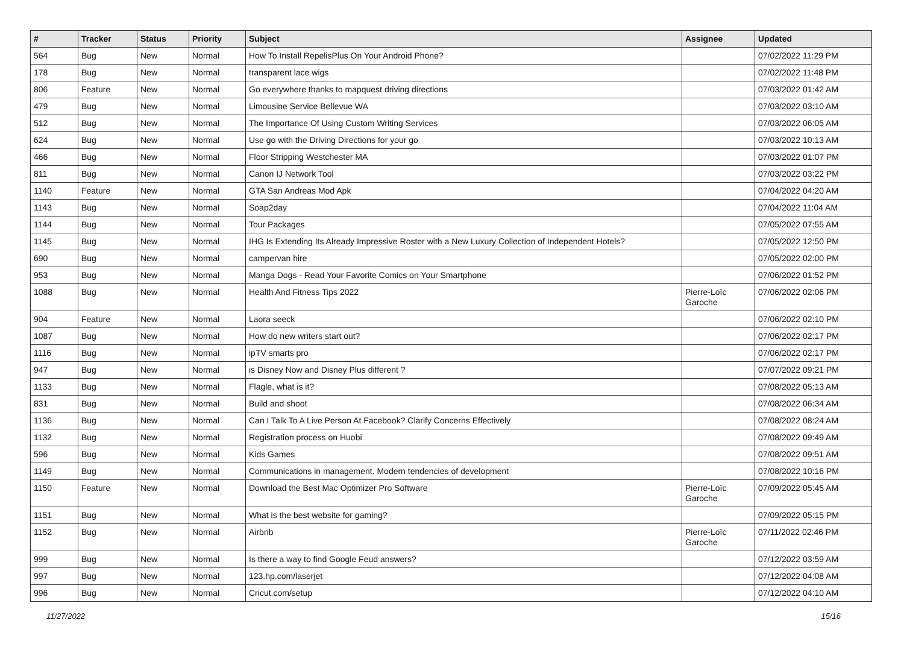| # | Tracker | Status | Priority | Subject | Assignee | Updated |
| --- | --- | --- | --- | --- | --- | --- |
| 564 | Bug | New | Normal | How To Install RepelisPlus On Your Android Phone? | | 07/02/2022 11:29 PM |
| 178 | Bug | New | Normal | transparent lace wigs | | 07/02/2022 11:48 PM |
| 806 | Feature | New | Normal | Go everywhere thanks to mapquest driving directions | | 07/03/2022 01:42 AM |
| 479 | Bug | New | Normal | Limousine Service Bellevue WA | | 07/03/2022 03:10 AM |
| 512 | Bug | New | Normal | The Importance Of Using Custom Writing Services | | 07/03/2022 06:05 AM |
| 624 | Bug | New | Normal | Use go with the Driving Directions for your go | | 07/03/2022 10:13 AM |
| 466 | Bug | New | Normal | Floor Stripping Westchester MA | | 07/03/2022 01:07 PM |
| 811 | Bug | New | Normal | Canon IJ Network Tool | | 07/03/2022 03:22 PM |
| 1140 | Feature | New | Normal | GTA San Andreas Mod Apk | | 07/04/2022 04:20 AM |
| 1143 | Bug | New | Normal | Soap2day | | 07/04/2022 11:04 AM |
| 1144 | Bug | New | Normal | Tour Packages | | 07/05/2022 07:55 AM |
| 1145 | Bug | New | Normal | IHG Is Extending Its Already Impressive Roster with a New Luxury Collection of Independent Hotels? | | 07/05/2022 12:50 PM |
| 690 | Bug | New | Normal | campervan hire | | 07/05/2022 02:00 PM |
| 953 | Bug | New | Normal | Manga Dogs - Read Your Favorite Comics on Your Smartphone | | 07/06/2022 01:52 PM |
| 1088 | Bug | New | Normal | Health And Fitness Tips 2022 | Pierre-Loïc Garoche | 07/06/2022 02:06 PM |
| 904 | Feature | New | Normal | Laora seeck | | 07/06/2022 02:10 PM |
| 1087 | Bug | New | Normal | How do new writers start out? | | 07/06/2022 02:17 PM |
| 1116 | Bug | New | Normal | ipTV smarts pro | | 07/06/2022 02:17 PM |
| 947 | Bug | New | Normal | is Disney Now and Disney Plus different ? | | 07/07/2022 09:21 PM |
| 1133 | Bug | New | Normal | Flagle, what is it? | | 07/08/2022 05:13 AM |
| 831 | Bug | New | Normal | Build and shoot | | 07/08/2022 06:34 AM |
| 1136 | Bug | New | Normal | Can I Talk To A Live Person At Facebook? Clarify Concerns Effectively | | 07/08/2022 08:24 AM |
| 1132 | Bug | New | Normal | Registration process on Huobi | | 07/08/2022 09:49 AM |
| 596 | Bug | New | Normal | Kids Games | | 07/08/2022 09:51 AM |
| 1149 | Bug | New | Normal | Communications in management. Modern tendencies of development | | 07/08/2022 10:16 PM |
| 1150 | Feature | New | Normal | Download the Best Mac Optimizer Pro Software | Pierre-Loïc Garoche | 07/09/2022 05:45 AM |
| 1151 | Bug | New | Normal | What is the best website for gaming? | | 07/09/2022 05:15 PM |
| 1152 | Bug | New | Normal | Airbnb | Pierre-Loïc Garoche | 07/11/2022 02:46 PM |
| 999 | Bug | New | Normal | Is there a way to find Google Feud answers? | | 07/12/2022 03:59 AM |
| 997 | Bug | New | Normal | 123.hp.com/laserjet | | 07/12/2022 04:08 AM |
| 996 | Bug | New | Normal | Cricut.com/setup | | 07/12/2022 04:10 AM |
11/27/2022 15/16